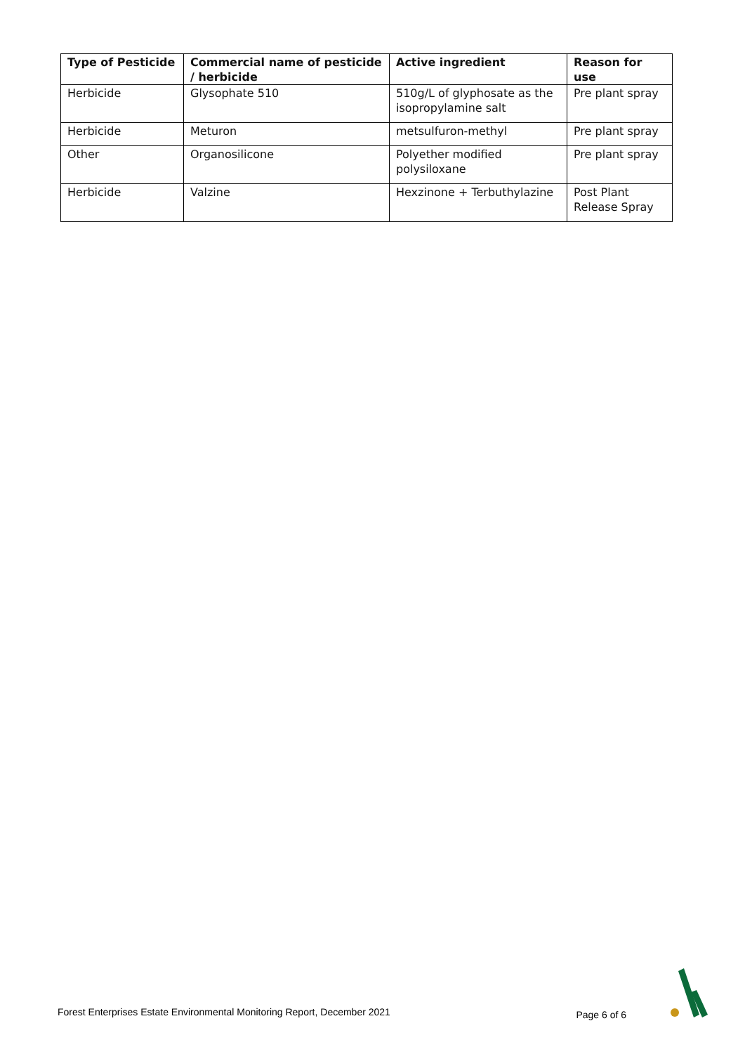| Type of Pesticide | Commercial name of pesticide / herbicide | Active ingredient | Reason for use |
| --- | --- | --- | --- |
| Herbicide | Glysophate 510 | 510g/L of glyphosate as the isopropylamine salt | Pre plant spray |
| Herbicide | Meturon | metsulfuron-methyl | Pre plant spray |
| Other | Organosilicone | Polyether modified polysiloxane | Pre plant spray |
| Herbicide | Valzine | Hexzinone + Terbuthylazine | Post Plant Release Spray |
Forest Enterprises Estate Environmental Monitoring Report, December 2021 Page 6 of 6